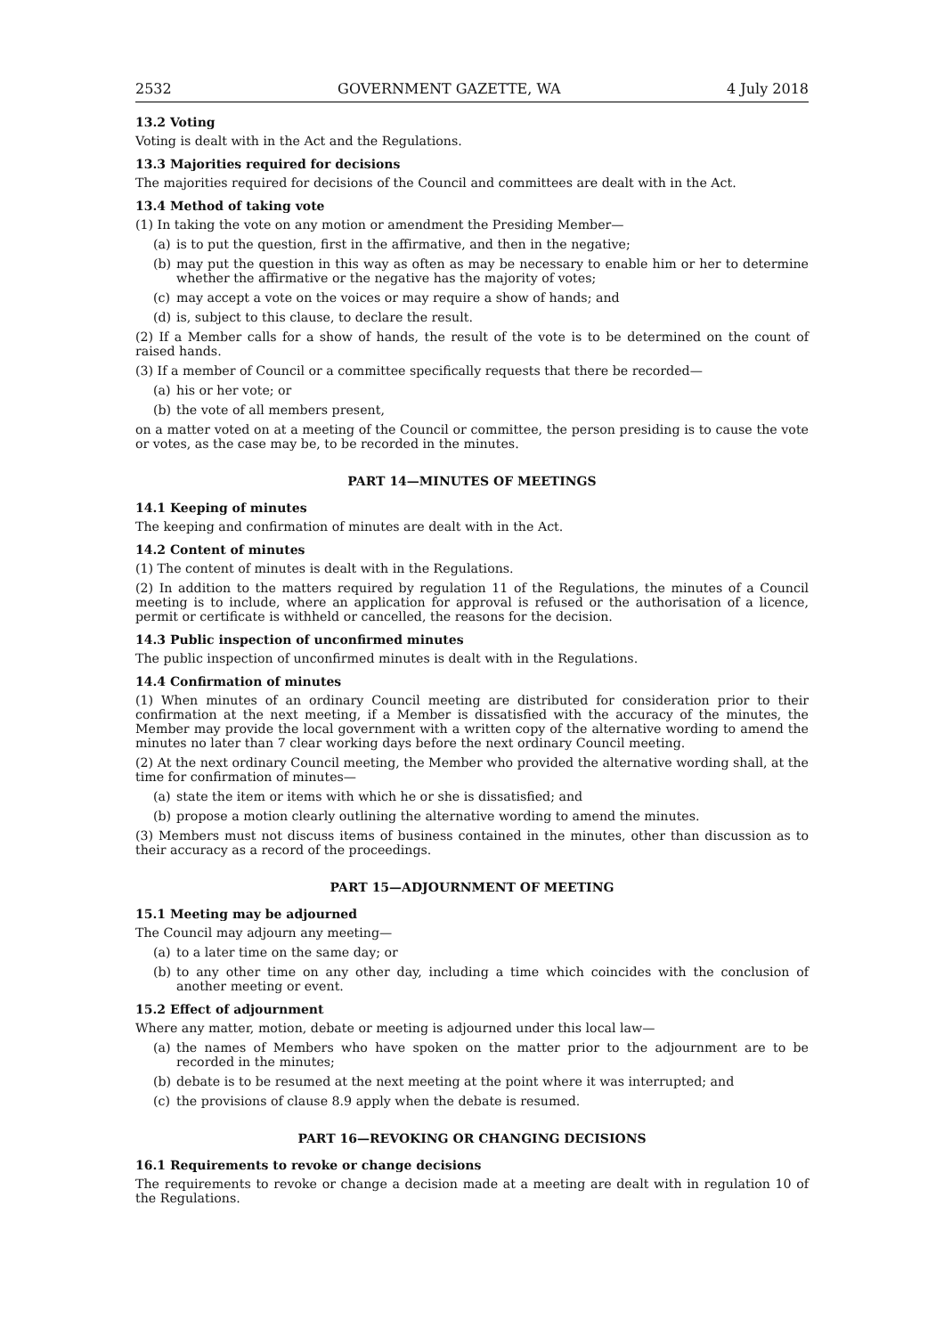2532 GOVERNMENT GAZETTE, WA 4 July 2018
13.2 Voting
Voting is dealt with in the Act and the Regulations.
13.3 Majorities required for decisions
The majorities required for decisions of the Council and committees are dealt with in the Act.
13.4 Method of taking vote
(1) In taking the vote on any motion or amendment the Presiding Member—
(a) is to put the question, first in the affirmative, and then in the negative;
(b) may put the question in this way as often as may be necessary to enable him or her to determine whether the affirmative or the negative has the majority of votes;
(c) may accept a vote on the voices or may require a show of hands; and
(d) is, subject to this clause, to declare the result.
(2) If a Member calls for a show of hands, the result of the vote is to be determined on the count of raised hands.
(3) If a member of Council or a committee specifically requests that there be recorded—
(a) his or her vote; or
(b) the vote of all members present,
on a matter voted on at a meeting of the Council or committee, the person presiding is to cause the vote or votes, as the case may be, to be recorded in the minutes.
PART 14—MINUTES OF MEETINGS
14.1 Keeping of minutes
The keeping and confirmation of minutes are dealt with in the Act.
14.2 Content of minutes
(1) The content of minutes is dealt with in the Regulations.
(2) In addition to the matters required by regulation 11 of the Regulations, the minutes of a Council meeting is to include, where an application for approval is refused or the authorisation of a licence, permit or certificate is withheld or cancelled, the reasons for the decision.
14.3 Public inspection of unconfirmed minutes
The public inspection of unconfirmed minutes is dealt with in the Regulations.
14.4 Confirmation of minutes
(1) When minutes of an ordinary Council meeting are distributed for consideration prior to their confirmation at the next meeting, if a Member is dissatisfied with the accuracy of the minutes, the Member may provide the local government with a written copy of the alternative wording to amend the minutes no later than 7 clear working days before the next ordinary Council meeting.
(2) At the next ordinary Council meeting, the Member who provided the alternative wording shall, at the time for confirmation of minutes—
(a) state the item or items with which he or she is dissatisfied; and
(b) propose a motion clearly outlining the alternative wording to amend the minutes.
(3) Members must not discuss items of business contained in the minutes, other than discussion as to their accuracy as a record of the proceedings.
PART 15—ADJOURNMENT OF MEETING
15.1 Meeting may be adjourned
The Council may adjourn any meeting—
(a) to a later time on the same day; or
(b) to any other time on any other day, including a time which coincides with the conclusion of another meeting or event.
15.2 Effect of adjournment
Where any matter, motion, debate or meeting is adjourned under this local law—
(a) the names of Members who have spoken on the matter prior to the adjournment are to be recorded in the minutes;
(b) debate is to be resumed at the next meeting at the point where it was interrupted; and
(c) the provisions of clause 8.9 apply when the debate is resumed.
PART 16—REVOKING OR CHANGING DECISIONS
16.1 Requirements to revoke or change decisions
The requirements to revoke or change a decision made at a meeting are dealt with in regulation 10 of the Regulations.